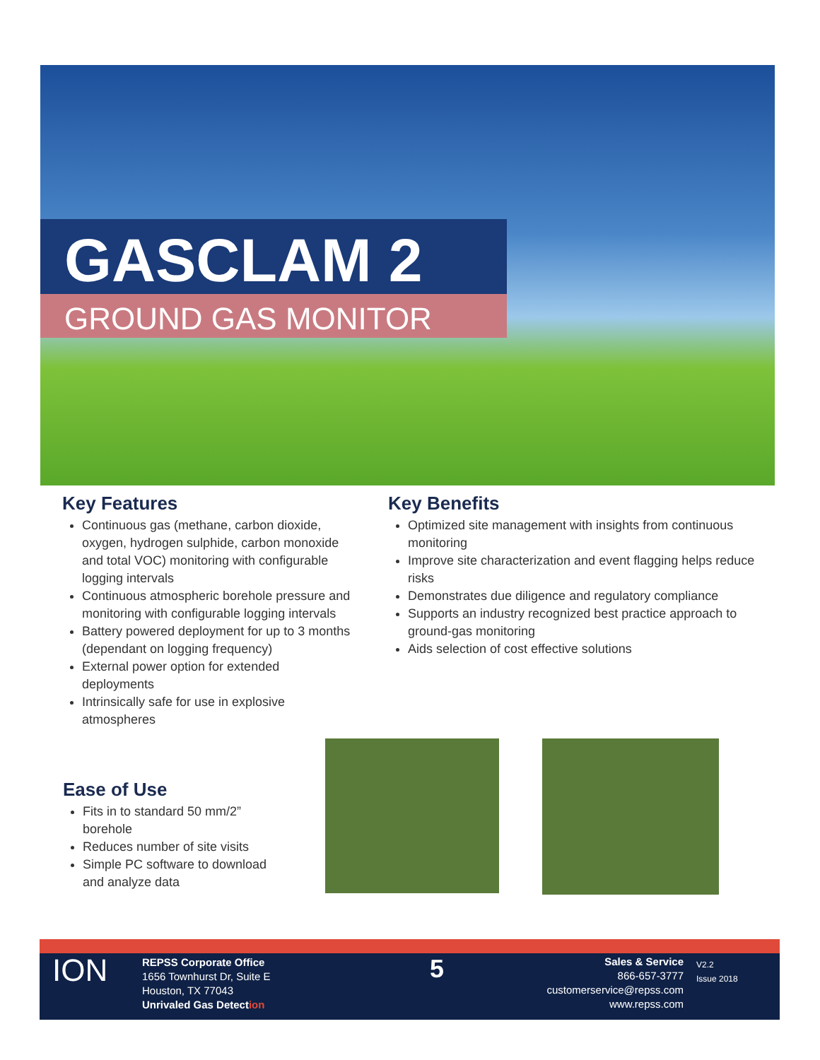GASCLAM 2
GROUND GAS MONITOR
Key Features
Continuous gas (methane, carbon dioxide, oxygen, hydrogen sulphide, carbon monoxide and total VOC) monitoring with configurable logging intervals
Continuous atmospheric borehole pressure and monitoring with configurable logging intervals
Battery powered deployment for up to 3 months (dependant on logging frequency)
External power option for extended deployments
Intrinsically safe for use in explosive atmospheres
Key Benefits
Optimized site management with insights from continuous monitoring
Improve site characterization and event flagging helps reduce risks
Demonstrates due diligence and regulatory compliance
Supports an industry recognized best practice approach to ground-gas monitoring
Aids selection of cost effective solutions
Ease of Use
Fits in to standard 50 mm/2” borehole
Reduces number of site visits
Simple PC software to download and analyze data
ION
REPSS Corporate Office
1656 Townhurst Dr, Suite E
Houston, TX 77043
Unrivaled Gas Detection
5
Sales & Service
866-657-3777
customerservice@repss.com
www.repss.com
V2.2
Issue 2018